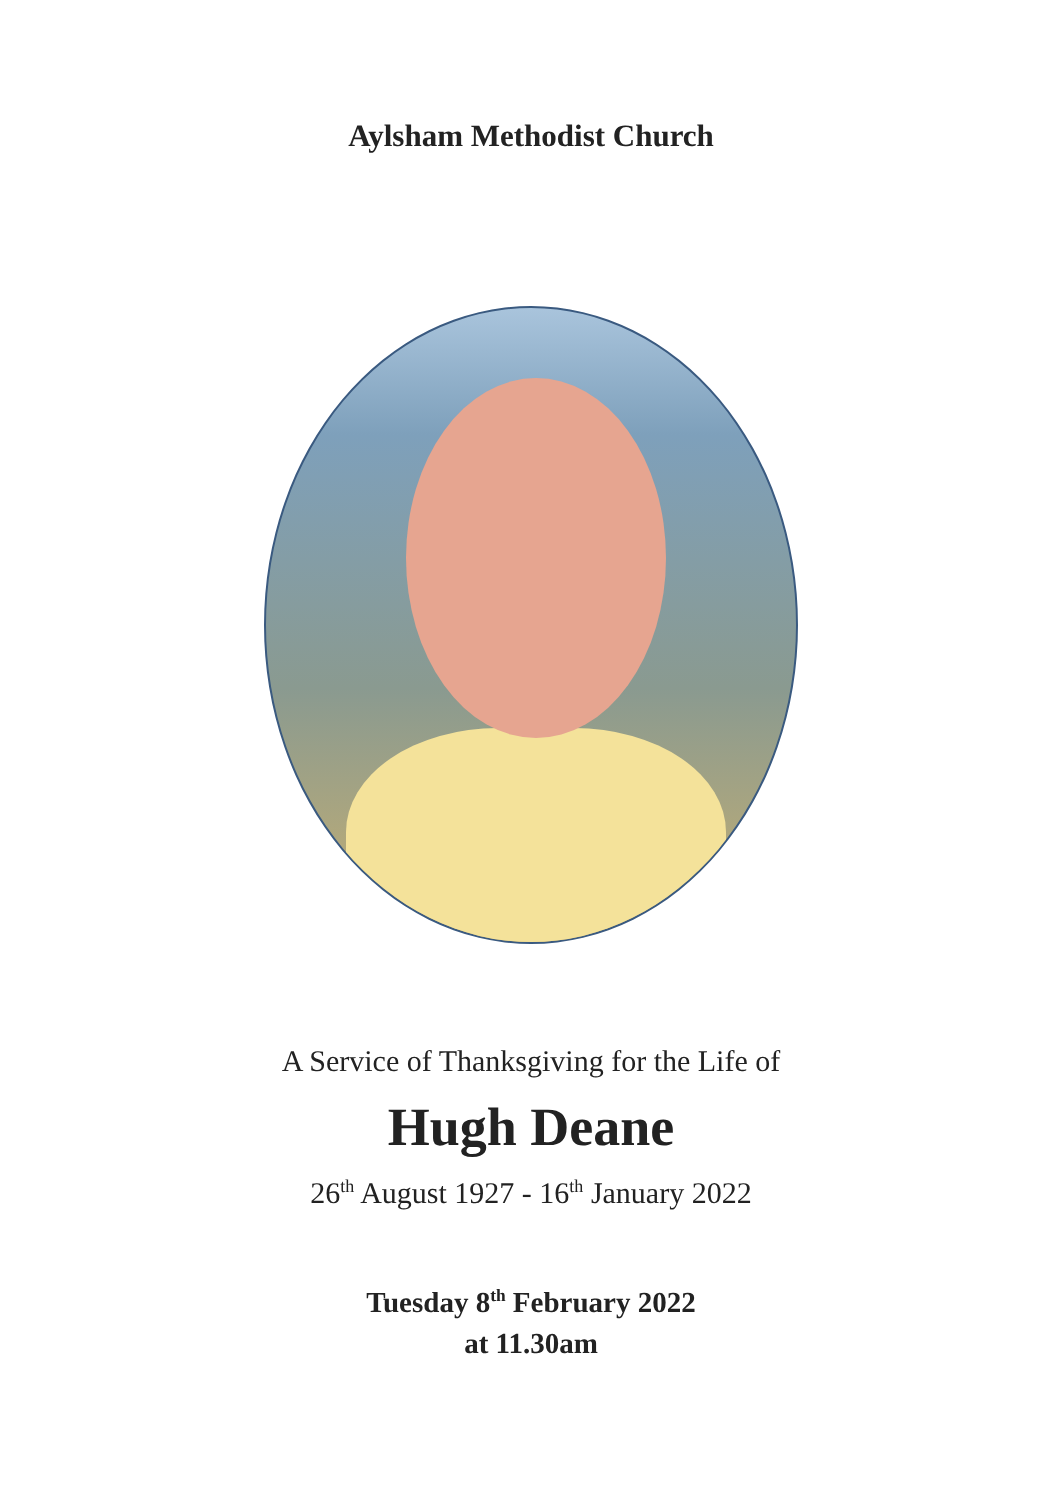Aylsham Methodist Church
A Service of Thanksgiving for the Life of
Hugh Deane
26<sup>th</sup> August 1927 - 16<sup>th</sup> January 2022
Tuesday 8<sup>th</sup> February 2022
at 11.30am